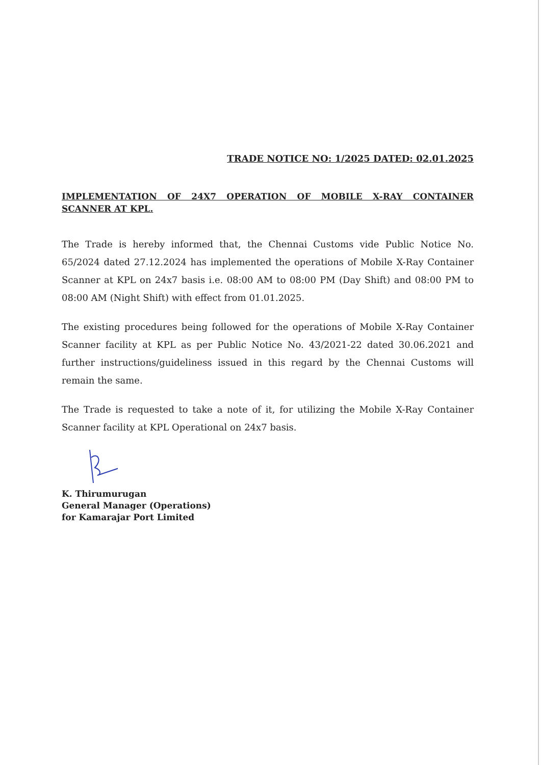TRADE NOTICE NO: 1/2025 DATED: 02.01.2025
IMPLEMENTATION OF 24X7 OPERATION OF MOBILE X-RAY CONTAINER SCANNER AT KPL.
The Trade is hereby informed that, the Chennai Customs vide Public Notice No. 65/2024 dated 27.12.2024 has implemented the operations of Mobile X-Ray Container Scanner at KPL on 24x7 basis i.e. 08:00 AM to 08:00 PM (Day Shift) and 08:00 PM to 08:00 AM (Night Shift) with effect from 01.01.2025.
The existing procedures being followed for the operations of Mobile X-Ray Container Scanner facility at KPL as per Public Notice No. 43/2021-22 dated 30.06.2021 and further instructions/guideliness issued in this regard by the Chennai Customs will remain the same.
The Trade is requested to take a note of it, for utilizing the Mobile X-Ray Container Scanner facility at KPL Operational on 24x7 basis.
K. Thirumurugan
General Manager (Operations)
for Kamarajar Port Limited